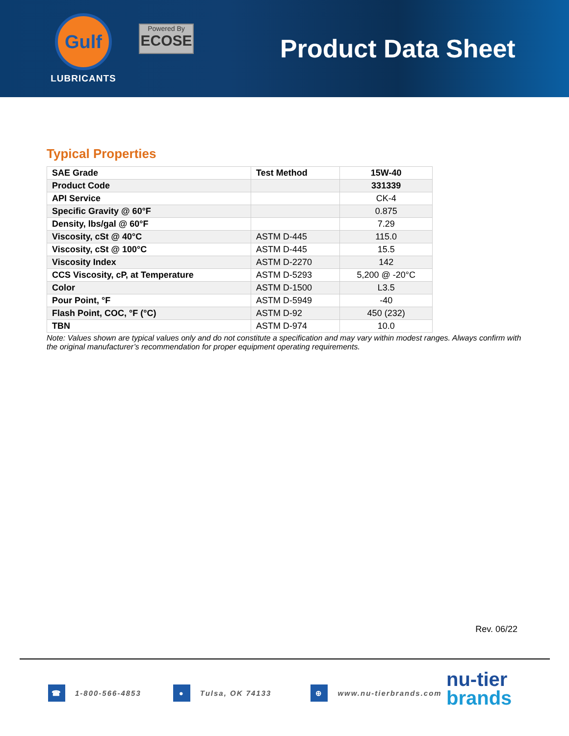Gulf
LUBRICANTS
Powered By
ECOSE
Product Data Sheet
Typical Properties
| SAE Grade | Test Method | 15W-40 |
| --- | --- | --- |
| Product Code | | 331339 |
| API Service | | CK-4 |
| Specific Gravity @ 60°F | | 0.875 |
| Density, lbs/gal @ 60°F | | 7.29 |
| Viscosity, cSt @ 40°C | ASTM D-445 | 115.0 |
| Viscosity, cSt @ 100°C | ASTM D-445 | 15.5 |
| Viscosity Index | ASTM D-2270 | 142 |
| CCS Viscosity, cP, at Temperature | ASTM D-5293 | 5,200 @ -20°C |
| Color | ASTM D-1500 | L3.5 |
| Pour Point, °F | ASTM D-5949 | -40 |
| Flash Point, COC, °F (°C) | ASTM D-92 | 450 (232) |
| TBN | ASTM D-974 | 10.0 |
Note: Values shown are typical values only and do not constitute a specification and may vary within modest ranges. Always confirm with the original manufacturer’s recommendation for proper equipment operating requirements.
Rev. 06/22
☎ 1-800-566-4853 ● Tulsa, OK 74133 ⊕ www.nu-tierbrands.com
nu-tier
brands